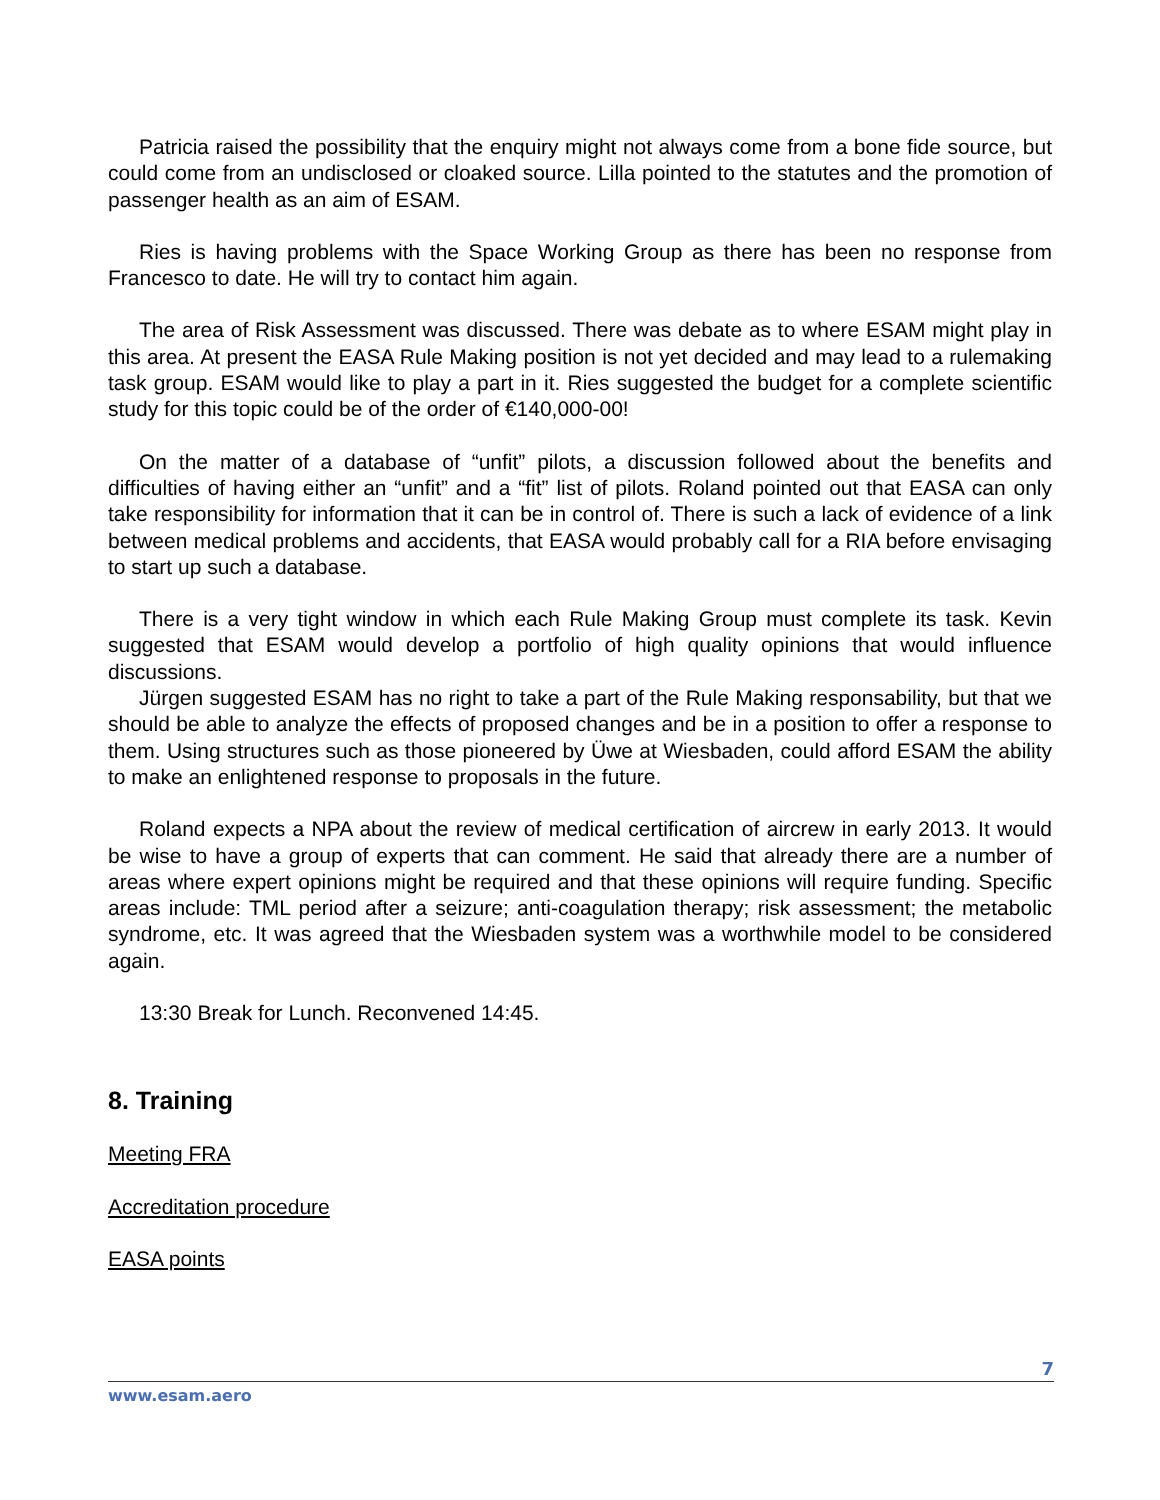Patricia raised the possibility that the enquiry might not always come from a bone fide source, but could come from an undisclosed or cloaked source. Lilla pointed to the statutes and the promotion of passenger health as an aim of ESAM.
Ries is having problems with the Space Working Group as there has been no response from Francesco to date. He will try to contact him again.
The area of Risk Assessment was discussed. There was debate as to where ESAM might play in this area. At present the EASA Rule Making position is not yet decided and may lead to a rulemaking task group. ESAM would like to play a part in it. Ries suggested the budget for a complete scientific study for this topic could be of the order of €140,000-00!
On the matter of a database of “unfit” pilots, a discussion followed about the benefits and difficulties of having either an “unfit” and a “fit” list of pilots. Roland pointed out that EASA can only take responsibility for information that it can be in control of. There is such a lack of evidence of a link between medical problems and accidents, that EASA would probably call for a RIA before envisaging to start up such a database.
There is a very tight window in which each Rule Making Group must complete its task. Kevin suggested that ESAM would develop a portfolio of high quality opinions that would influence discussions.
Jürgen suggested ESAM has no right to take a part of the Rule Making responsability, but that we should be able to analyze the effects of proposed changes and be in a position to offer a response to them. Using structures such as those pioneered by Üwe at Wiesbaden, could afford ESAM the ability to make an enlightened response to proposals in the future.
Roland expects a NPA about the review of medical certification of aircrew in early 2013. It would be wise to have a group of experts that can comment. He said that already there are a number of areas where expert opinions might be required and that these opinions will require funding. Specific areas include: TML period after a seizure; anti-coagulation therapy; risk assessment; the metabolic syndrome, etc. It was agreed that the Wiesbaden system was a worthwhile model to be considered again.
13:30 Break for Lunch. Reconvened 14:45.
8. Training
Meeting FRA
Accreditation procedure
EASA points
7
www.esam.aero